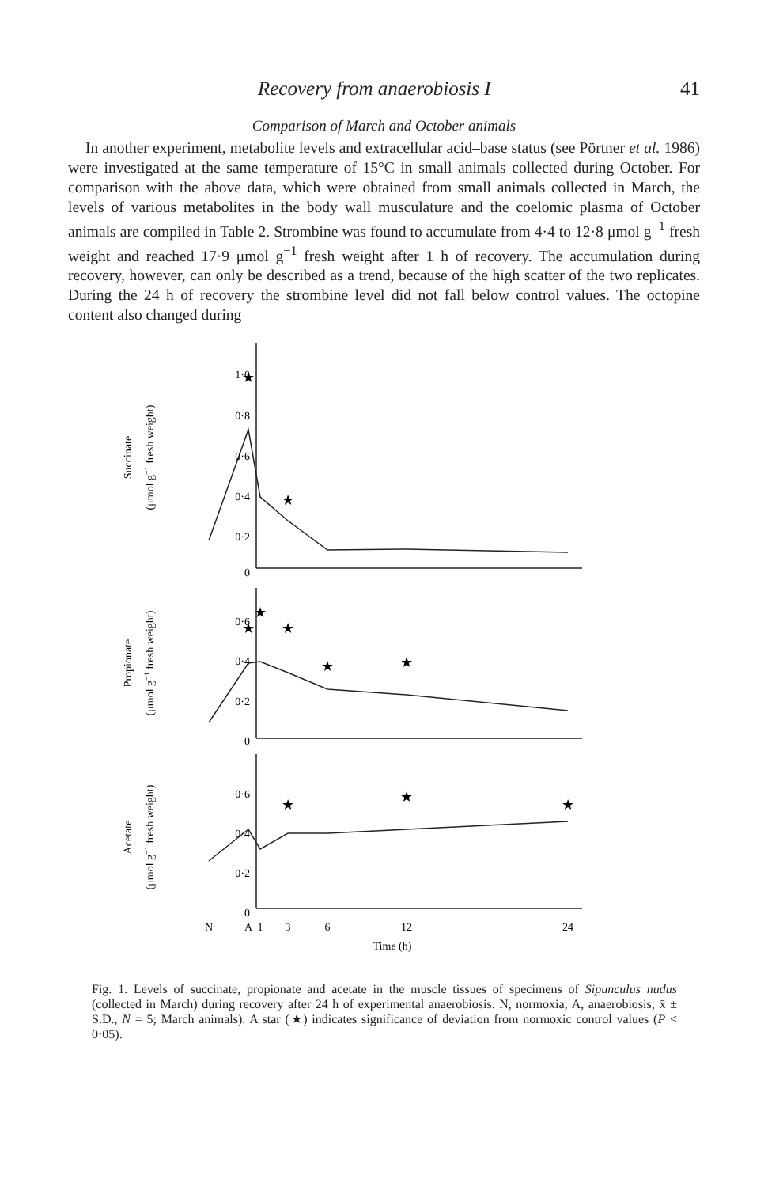Recovery from anaerobiosis I 41
Comparison of March and October animals
In another experiment, metabolite levels and extracellular acid–base status (see Pörtner et al. 1986) were investigated at the same temperature of 15°C in small animals collected during October. For comparison with the above data, which were obtained from small animals collected in March, the levels of various metabolites in the body wall musculature and the coelomic plasma of October animals are compiled in Table 2. Strombine was found to accumulate from 4·4 to 12·8 μmol g<sup>−1</sup> fresh weight and reached 17·9 μmol g<sup>−1</sup> fresh weight after 1 h of recovery. The accumulation during recovery, however, can only be described as a trend, because of the high scatter of the two replicates. During the 24 h of recovery the strombine level did not fall below control values. The octopine content also changed during
1·0
0·8
0·6
0·4
0·2
0
0·6
0·4
0·2
0
0·6
0·4
0·2
0
N
A
1
3
6
12
24
Time (h)
Succinate
(μmol g−1 fresh weight)
Propionate
(μmol g−1 fresh weight)
Acetate
(μmol g−1 fresh weight)
★
★
★
★
★
★
★
★
★
★
Fig. 1. Levels of succinate, propionate and acetate in the muscle tissues of specimens of Sipunculus nudus (collected in March) during recovery after 24 h of experimental anaerobiosis. N, normoxia; A, anaerobiosis; x̄ ± S.D., N = 5; March animals). A star (★) indicates significance of deviation from normoxic control values (P < 0·05).